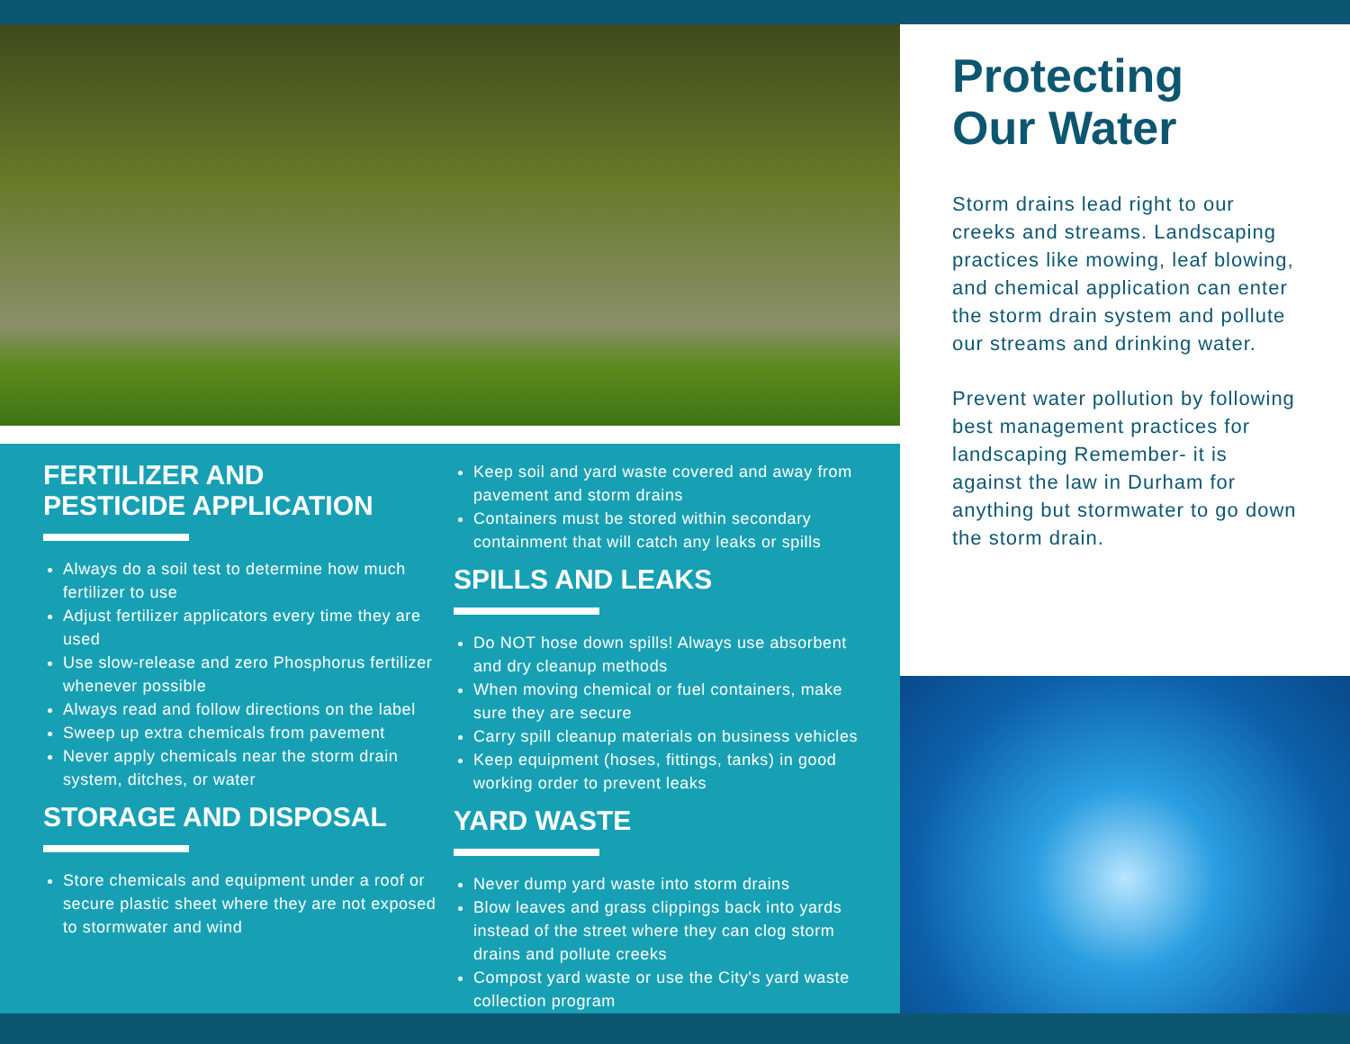FERTILIZER AND
PESTICIDE APPLICATION
Always do a soil test to determine how much fertilizer to use
Adjust fertilizer applicators every time they are used
Use slow-release and zero Phosphorus fertilizer whenever possible
Always read and follow directions on the label
Sweep up extra chemicals from pavement
Never apply chemicals near the storm drain system, ditches, or water
STORAGE AND DISPOSAL
Store chemicals and equipment under a roof or secure plastic sheet where they are not exposed to stormwater and wind
Keep soil and yard waste covered and away from pavement and storm drains
Containers must be stored within secondary containment that will catch any leaks or spills
SPILLS AND LEAKS
Do NOT hose down spills! Always use absorbent and dry cleanup methods
When moving chemical or fuel containers, make sure they are secure
Carry spill cleanup materials on business vehicles
Keep equipment (hoses, fittings, tanks) in good working order to prevent leaks
YARD WASTE
Never dump yard waste into storm drains
Blow leaves and grass clippings back into yards instead of the street where they can clog storm drains and pollute creeks
Compost yard waste or use the City's yard waste collection program
Protecting
Our Water
Storm drains lead right to our creeks and streams. Landscaping practices like mowing, leaf blowing, and chemical application can enter the storm drain system and pollute our streams and drinking water.
Prevent water pollution by following best management practices for landscaping Remember- it is against the law in Durham for anything but stormwater to go down the storm drain.